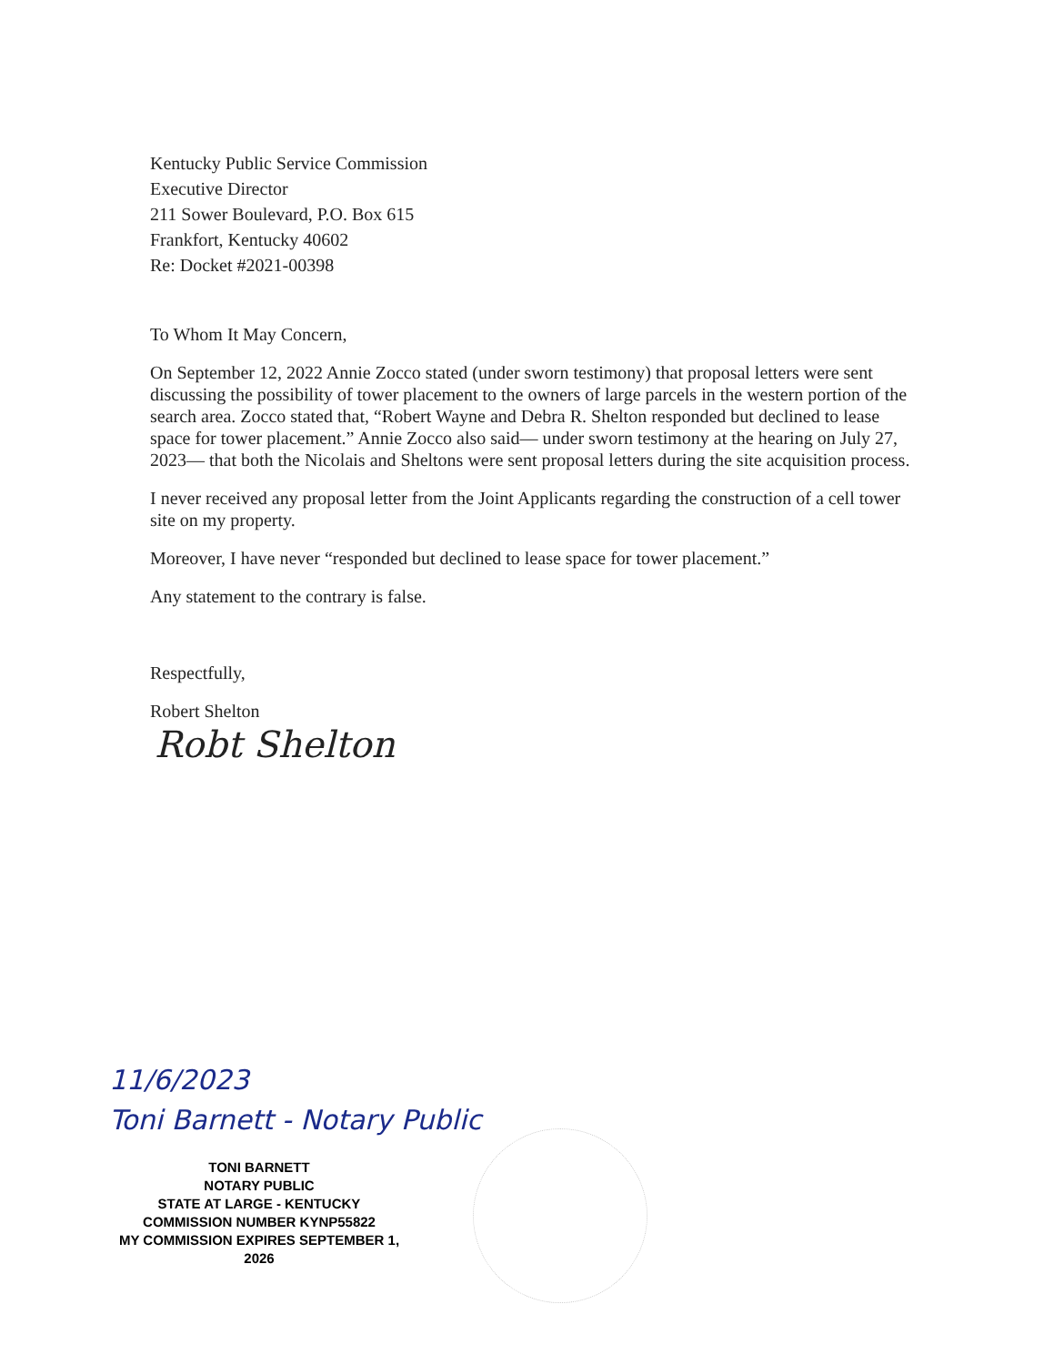Kentucky Public Service Commission
Executive Director
211 Sower Boulevard, P.O. Box 615
Frankfort, Kentucky 40602
Re: Docket #2021-00398
To Whom It May Concern,
On September 12, 2022 Annie Zocco stated (under sworn testimony) that proposal letters were sent discussing the possibility of tower placement to the owners of large parcels in the western portion of the search area. Zocco stated that, “Robert Wayne and Debra R. Shelton responded but declined to lease space for tower placement.” Annie Zocco also said— under sworn testimony at the hearing on July 27, 2023— that both the Nicolais and Sheltons were sent proposal letters during the site acquisition process.
I never received any proposal letter from the Joint Applicants regarding the construction of a cell tower site on my property.
Moreover, I have never “responded but declined to lease space for tower placement.”
Any statement to the contrary is false.
Respectfully,
Robert Shelton
Robt Shelton
11/6/2023
Toni Barnett - Notary Public
TONI BARNETT
NOTARY PUBLIC
STATE AT LARGE - KENTUCKY
COMMISSION NUMBER KYNP55822
MY COMMISSION EXPIRES SEPTEMBER 1, 2026